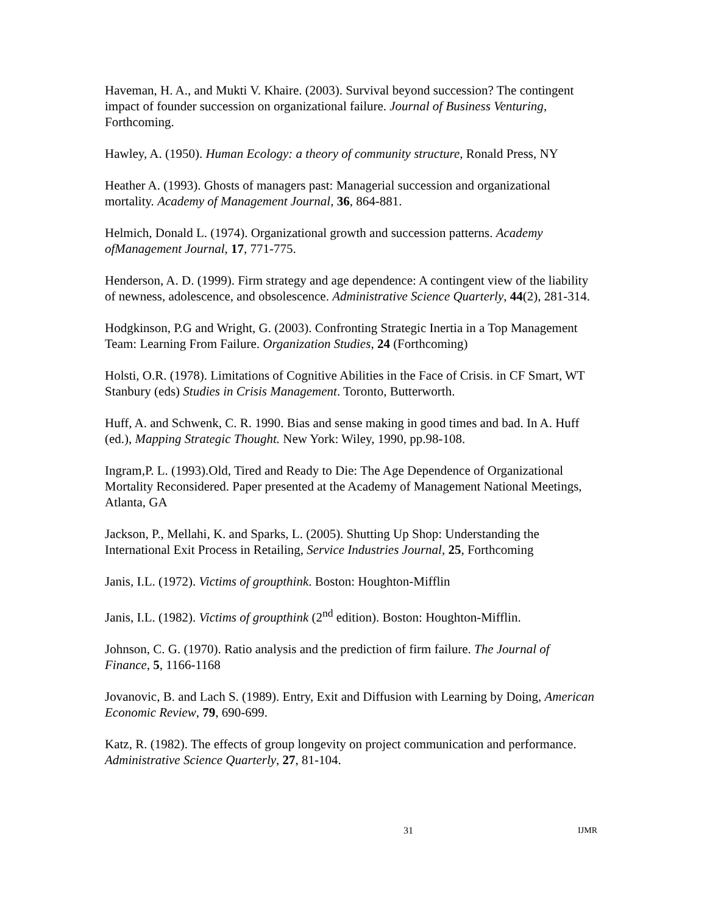Haveman, H. A., and Mukti V. Khaire. (2003). Survival beyond succession? The contingent impact of founder succession on organizational failure. Journal of Business Venturing, Forthcoming.
Hawley, A. (1950). Human Ecology: a theory of community structure, Ronald Press, NY
Heather A. (1993). Ghosts of managers past: Managerial succession and organizational mortality. Academy of Management Journal, 36, 864-881.
Helmich, Donald L. (1974). Organizational growth and succession patterns. Academy ofManagement Journal, 17, 771-775.
Henderson, A. D. (1999). Firm strategy and age dependence: A contingent view of the liability of newness, adolescence, and obsolescence. Administrative Science Quarterly, 44(2), 281-314.
Hodgkinson, P.G and Wright, G. (2003). Confronting Strategic Inertia in a Top Management Team: Learning From Failure. Organization Studies, 24 (Forthcoming)
Holsti, O.R. (1978). Limitations of Cognitive Abilities in the Face of Crisis. in CF Smart, WT Stanbury (eds) Studies in Crisis Management. Toronto, Butterworth.
Huff, A. and Schwenk, C. R. 1990. Bias and sense making in good times and bad. In A. Huff (ed.), Mapping Strategic Thought. New York: Wiley, 1990, pp.98-108.
Ingram,P. L. (1993).Old, Tired and Ready to Die: The Age Dependence of Organizational Mortality Reconsidered. Paper presented at the Academy of Management National Meetings, Atlanta, GA
Jackson, P., Mellahi, K. and Sparks, L. (2005). Shutting Up Shop: Understanding the International Exit Process in Retailing, Service Industries Journal, 25, Forthcoming
Janis, I.L. (1972). Victims of groupthink. Boston: Houghton-Mifflin
Janis, I.L. (1982). Victims of groupthink (2<sup>nd</sup> edition). Boston: Houghton-Mifflin.
Johnson, C. G. (1970). Ratio analysis and the prediction of firm failure. The Journal of Finance, 5, 1166-1168
Jovanovic, B. and Lach S. (1989). Entry, Exit and Diffusion with Learning by Doing, American Economic Review, 79, 690-699.
Katz, R. (1982). The effects of group longevity on project communication and performance. Administrative Science Quarterly, 27, 81-104.
31 IJMR